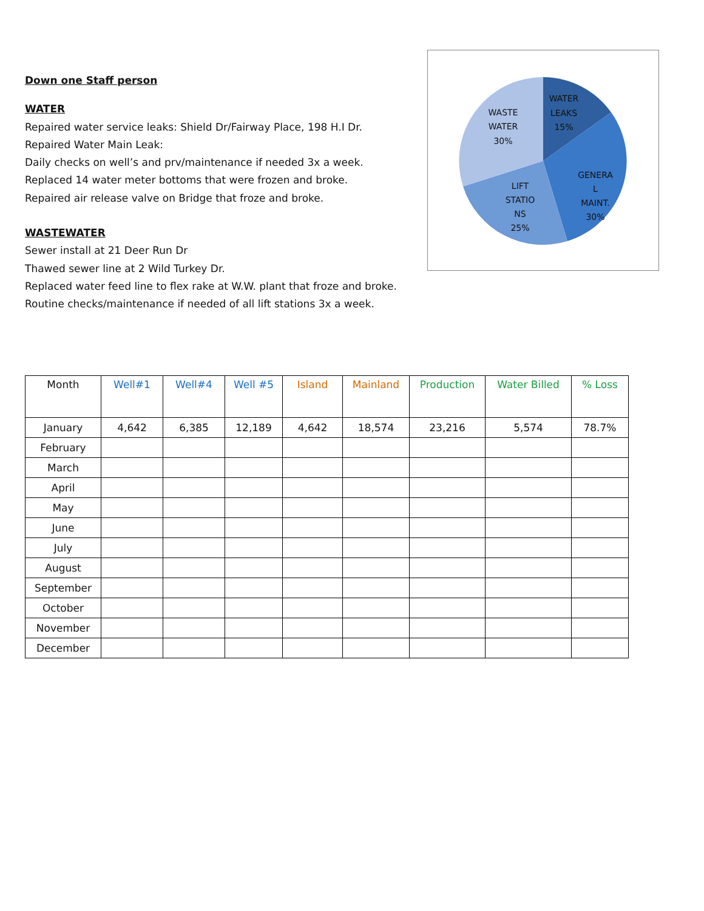Down one Staff person
WATER
Repaired water service leaks: Shield Dr/Fairway Place, 198 H.I Dr.
Repaired Water Main Leak:
Daily checks on well’s and prv/maintenance if needed 3x a week.
Replaced 14 water meter bottoms that were frozen and broke.
Repaired air release valve on Bridge that froze and broke.
WASTEWATER
Sewer install at 21 Deer Run Dr
Thawed sewer line at 2 Wild Turkey Dr.
Replaced water feed line to flex rake at W.W. plant that froze and broke.
Routine checks/maintenance if needed of all lift stations 3x a week.
WATER
LEAKS
15%
WASTE
WATER
30%
GENERA
L
MAINT.
30%
LIFT
STATIO
NS
25%
| Month | Well#1 | Well#4 | Well #5 | Island | Mainland | Production | Water Billed | % Loss |
| --- | --- | --- | --- | --- | --- | --- | --- | --- |
| January | 4,642 | 6,385 | 12,189 | 4,642 | 18,574 | 23,216 | 5,574 | 78.7% |
| February | | | | | | | | |
| March | | | | | | | | |
| April | | | | | | | | |
| May | | | | | | | | |
| June | | | | | | | | |
| July | | | | | | | | |
| August | | | | | | | | |
| September | | | | | | | | |
| October | | | | | | | | |
| November | | | | | | | | |
| December | | | | | | | | |